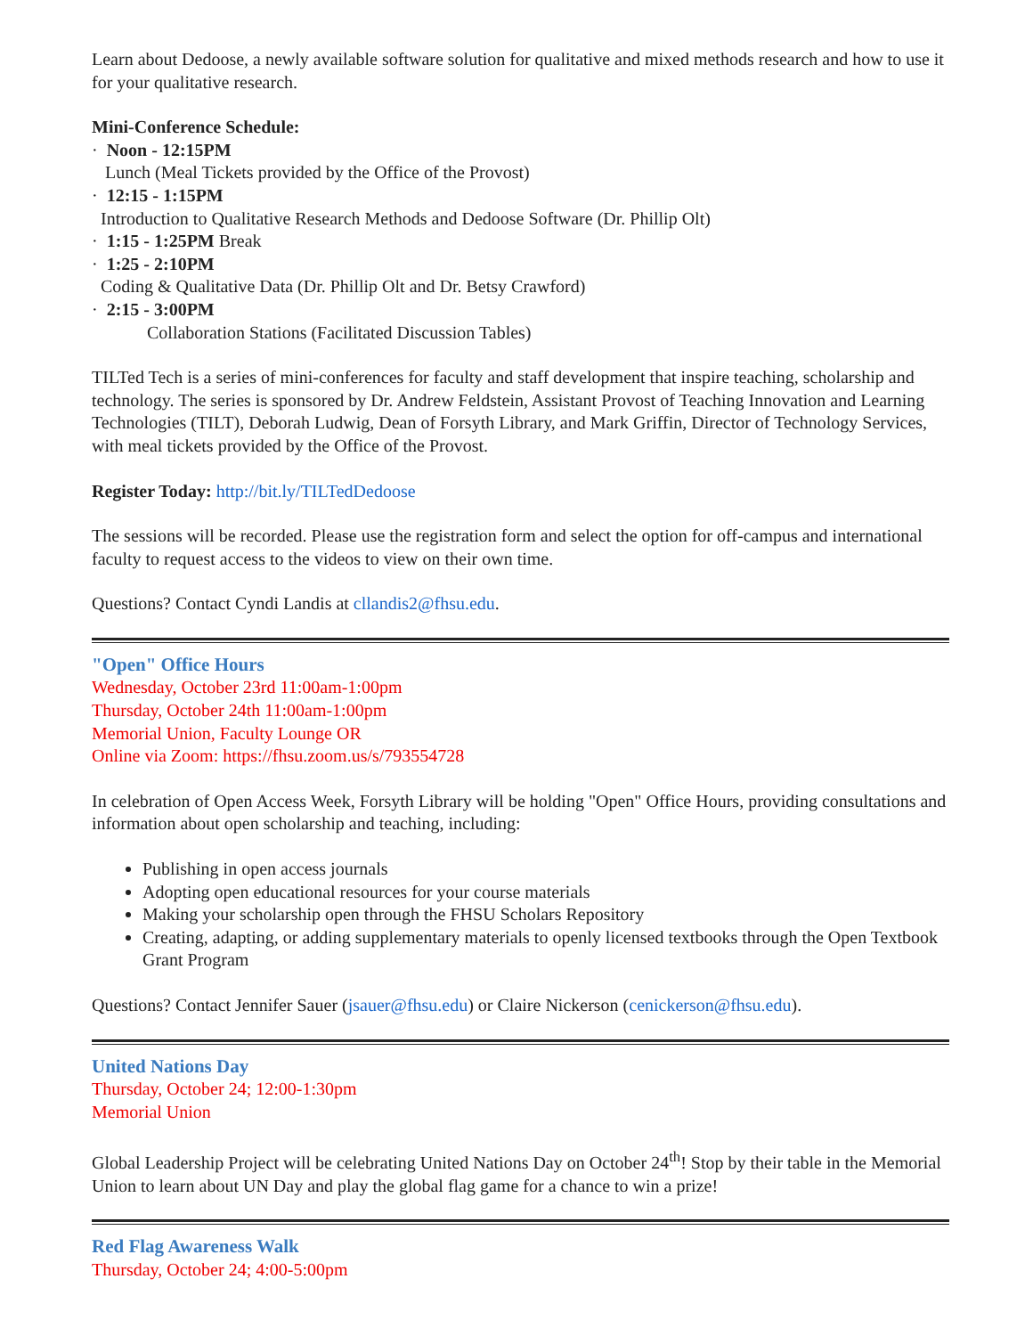Learn about Dedoose, a newly available software solution for qualitative and mixed methods research and how to use it for your qualitative research.
Mini-Conference Schedule:
· Noon - 12:15PM
Lunch (Meal Tickets provided by the Office of the Provost)
· 12:15 - 1:15PM
Introduction to Qualitative Research Methods and Dedoose Software (Dr. Phillip Olt)
· 1:15 - 1:25PM Break
· 1:25 - 2:10PM
Coding & Qualitative Data (Dr. Phillip Olt and Dr. Betsy Crawford)
· 2:15 - 3:00PM
Collaboration Stations (Facilitated Discussion Tables)
TILTed Tech is a series of mini-conferences for faculty and staff development that inspire teaching, scholarship and technology. The series is sponsored by Dr. Andrew Feldstein, Assistant Provost of Teaching Innovation and Learning Technologies (TILT), Deborah Ludwig, Dean of Forsyth Library, and Mark Griffin, Director of Technology Services, with meal tickets provided by the Office of the Provost.
Register Today: http://bit.ly/TILTedDedoose
The sessions will be recorded. Please use the registration form and select the option for off-campus and international faculty to request access to the videos to view on their own time.
Questions? Contact Cyndi Landis at cllandis2@fhsu.edu.
"Open" Office Hours
Wednesday, October 23rd 11:00am-1:00pm
Thursday, October 24th 11:00am-1:00pm
Memorial Union, Faculty Lounge OR
Online via Zoom: https://fhsu.zoom.us/s/793554728
In celebration of Open Access Week, Forsyth Library will be holding "Open" Office Hours, providing consultations and information about open scholarship and teaching, including:
Publishing in open access journals
Adopting open educational resources for your course materials
Making your scholarship open through the FHSU Scholars Repository
Creating, adapting, or adding supplementary materials to openly licensed textbooks through the Open Textbook Grant Program
Questions? Contact Jennifer Sauer (jsauer@fhsu.edu) or Claire Nickerson (cenickerson@fhsu.edu).
United Nations Day
Thursday, October 24; 12:00-1:30pm
Memorial Union
Global Leadership Project will be celebrating United Nations Day on October 24<sup>th</sup>! Stop by their table in the Memorial Union to learn about UN Day and play the global flag game for a chance to win a prize!
Red Flag Awareness Walk
Thursday, October 24; 4:00-5:00pm